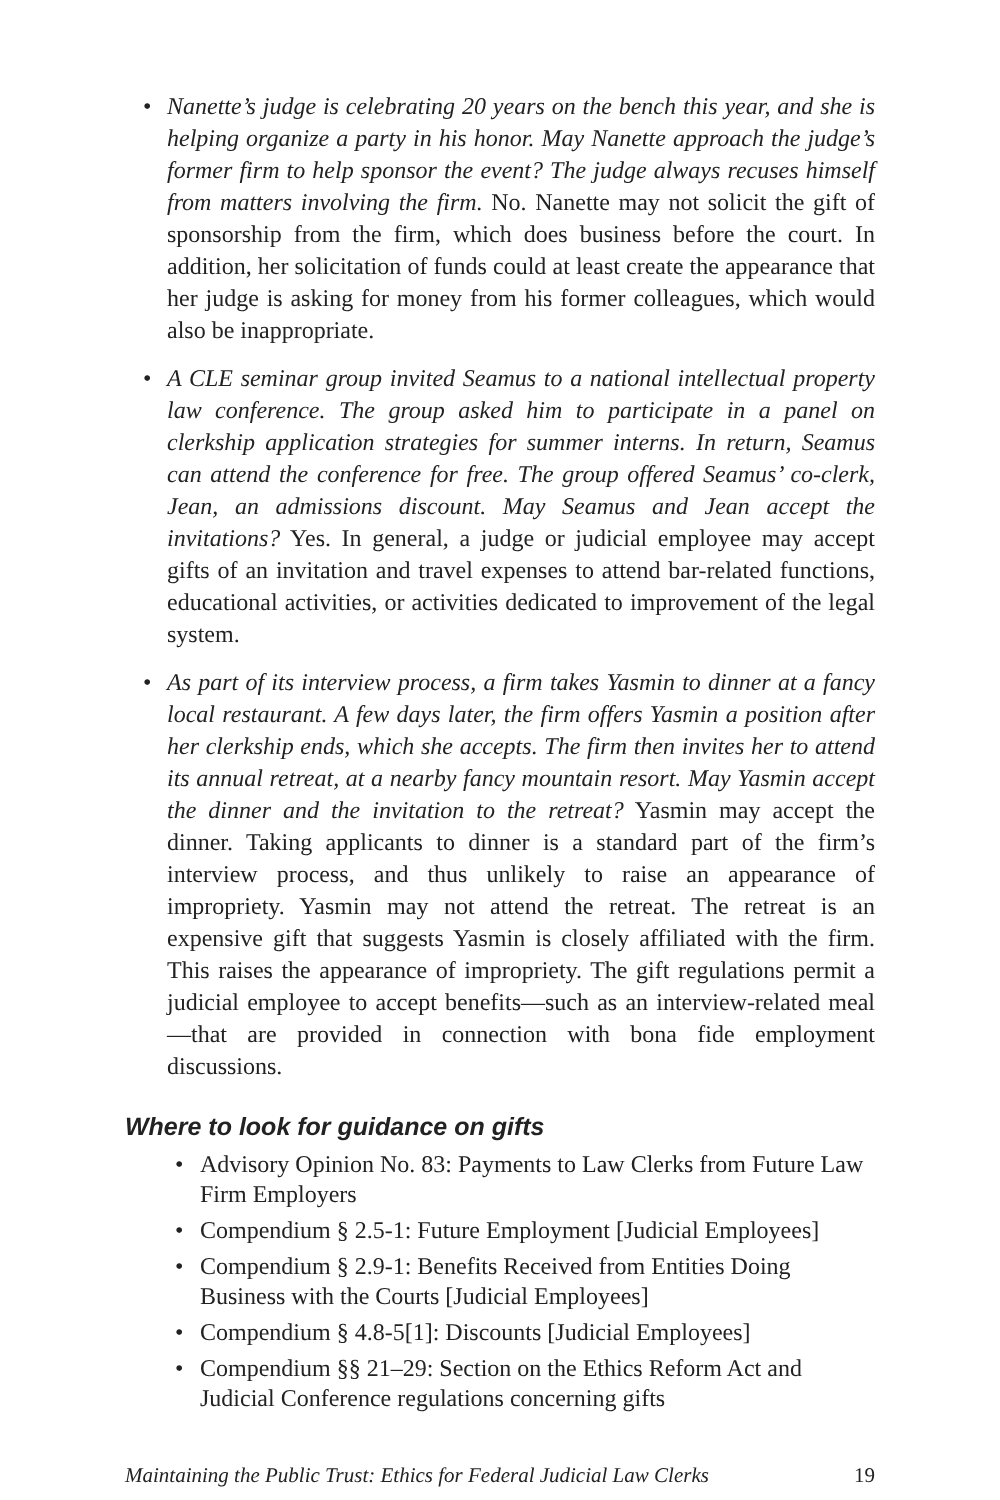• Nanette’s judge is celebrating 20 years on the bench this year, and she is helping organize a party in his honor. May Nanette approach the judge’s former firm to help sponsor the event? The judge always recuses himself from matters involving the firm. No. Nanette may not solicit the gift of sponsorship from the firm, which does business before the court. In addition, her solicitation of funds could at least create the appearance that her judge is asking for money from his former colleagues, which would also be inappropriate.
• A CLE seminar group invited Seamus to a national intellectual property law conference. The group asked him to participate in a panel on clerkship application strategies for summer interns. In return, Seamus can attend the conference for free. The group offered Seamus’ co-clerk, Jean, an admissions discount. May Seamus and Jean accept the invitations? Yes. In general, a judge or judicial employee may accept gifts of an invitation and travel expenses to attend bar-related functions, educational activities, or activities dedicated to improvement of the legal system.
• As part of its interview process, a firm takes Yasmin to dinner at a fancy local restaurant. A few days later, the firm offers Yasmin a position after her clerkship ends, which she accepts. The firm then invites her to attend its annual retreat, at a nearby fancy mountain resort. May Yasmin accept the dinner and the invitation to the retreat? Yasmin may accept the dinner. Taking applicants to dinner is a standard part of the firm’s interview process, and thus unlikely to raise an appearance of impropriety. Yasmin may not attend the retreat. The retreat is an expensive gift that suggests Yasmin is closely affiliated with the firm. This raises the appearance of impropriety. The gift regulations permit a judicial employee to accept benefits—such as an interview-related meal—that are provided in connection with bona fide employment discussions.
Where to look for guidance on gifts
• Advisory Opinion No. 83: Payments to Law Clerks from Future Law Firm Employers
• Compendium § 2.5-1: Future Employment [Judicial Employees]
• Compendium § 2.9-1: Benefits Received from Entities Doing Business with the Courts [Judicial Employees]
• Compendium § 4.8-5[1]: Discounts [Judicial Employees]
• Compendium §§ 21–29: Section on the Ethics Reform Act and Judicial Conference regulations concerning gifts
Maintaining the Public Trust: Ethics for Federal Judicial Law Clerks 19